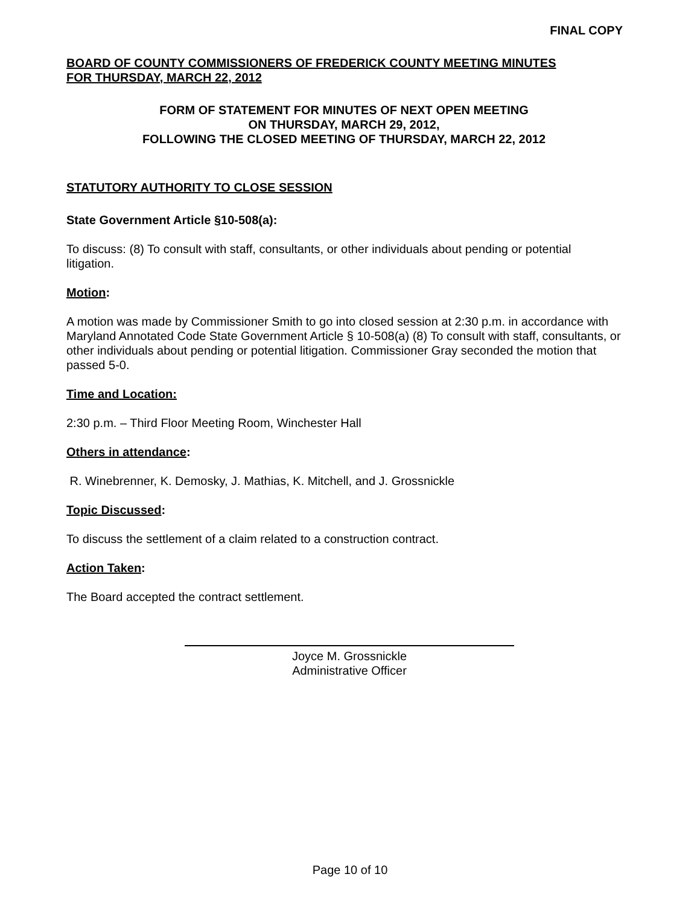FINAL COPY
BOARD OF COUNTY COMMISSIONERS OF FREDERICK COUNTY MEETING MINUTES
FOR THURSDAY, MARCH 22, 2012
FORM OF STATEMENT FOR MINUTES OF NEXT OPEN MEETING
ON THURSDAY, MARCH 29, 2012,
FOLLOWING THE CLOSED MEETING OF THURSDAY, MARCH 22, 2012
STATUTORY AUTHORITY TO CLOSE SESSION
State Government Article §10-508(a):
To discuss: (8) To consult with staff, consultants, or other individuals about pending or potential litigation.
Motion:
A motion was made by Commissioner Smith to go into closed session at 2:30 p.m. in accordance with Maryland Annotated Code State Government Article § 10-508(a) (8) To consult with staff, consultants, or other individuals about pending or potential litigation. Commissioner Gray seconded the motion that passed 5-0.
Time and Location:
2:30 p.m. – Third Floor Meeting Room, Winchester Hall
Others in attendance:
R. Winebrenner, K. Demosky, J. Mathias, K. Mitchell, and J. Grossnickle
Topic Discussed:
To discuss the settlement of a claim related to a construction contract.
Action Taken:
The Board accepted the contract settlement.
Joyce M. Grossnickle
Administrative Officer
Page 10 of 10